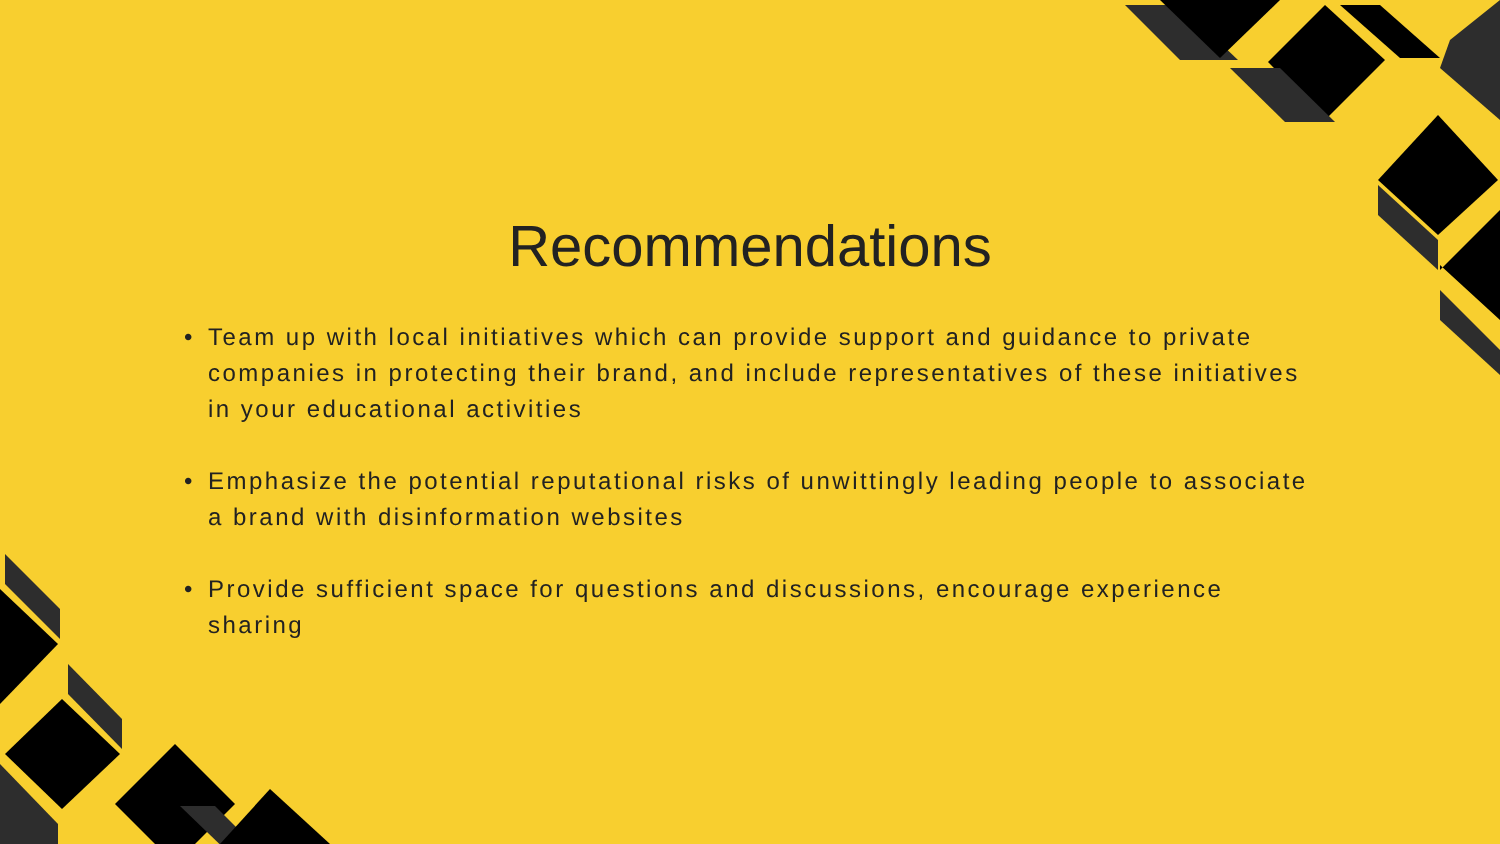Recommendations
• Team up with local initiatives which can provide support and guidance to private companies in protecting their brand, and include representatives of these initiatives in your educational activities
• Emphasize the potential reputational risks of unwittingly leading people to associate a brand with disinformation websites
• Provide sufficient space for questions and discussions, encourage experience sharing